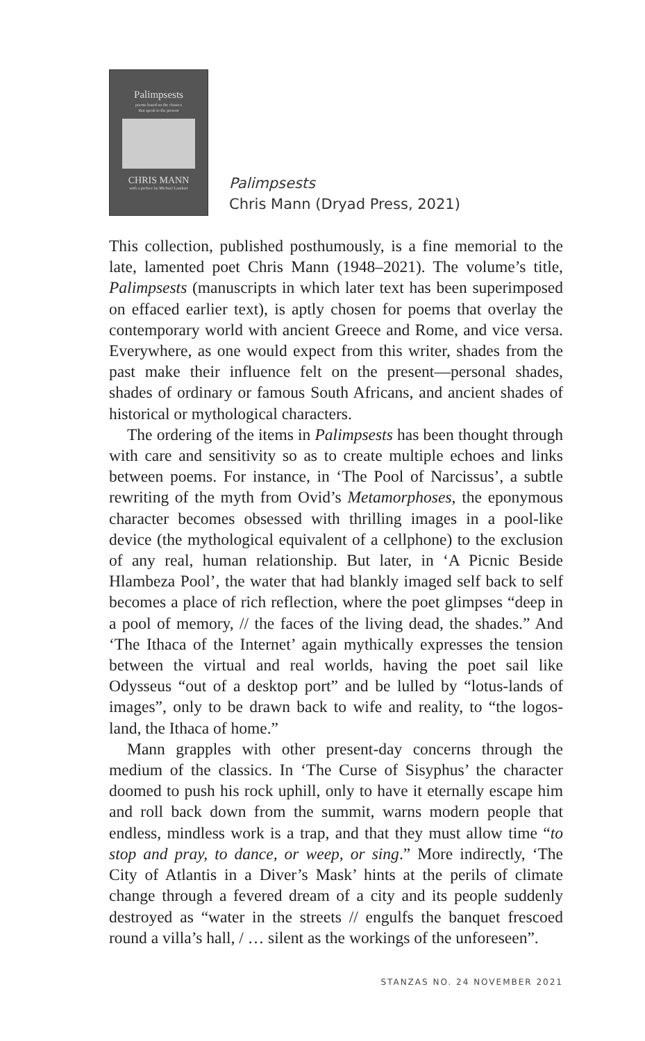Palimpsests
poems based on the classics
that speak to the present
CHRIS MANN
with a preface by Michael Lambert
Palimpsests
Chris Mann (Dryad Press, 2021)
This collection, published posthumously, is a fine memorial to the late, lamented poet Chris Mann (1948–2021). The volume’s title, Palimpsests (manuscripts in which later text has been superimposed on effaced earlier text), is aptly chosen for poems that overlay the contemporary world with ancient Greece and Rome, and vice versa. Everywhere, as one would expect from this writer, shades from the past make their influence felt on the present—personal shades, shades of ordinary or famous South Africans, and ancient shades of historical or mythological characters.
The ordering of the items in Palimpsests has been thought through with care and sensitivity so as to create multiple echoes and links between poems. For instance, in ‘The Pool of Narcissus’, a subtle rewriting of the myth from Ovid’s Metamorphoses, the eponymous character becomes obsessed with thrilling images in a pool-like device (the mythological equivalent of a cellphone) to the exclusion of any real, human relationship. But later, in ‘A Picnic Beside Hlambeza Pool’, the water that had blankly imaged self back to self becomes a place of rich reflection, where the poet glimpses “deep in a pool of memory, // the faces of the living dead, the shades.” And ‘The Ithaca of the Internet’ again mythically expresses the tension between the virtual and real worlds, having the poet sail like Odysseus “out of a desktop port” and be lulled by “lotus-lands of images”, only to be drawn back to wife and reality, to “the logos-land, the Ithaca of home.”
Mann grapples with other present-day concerns through the medium of the classics. In ‘The Curse of Sisyphus’ the character doomed to push his rock uphill, only to have it eternally escape him and roll back down from the summit, warns modern people that endless, mindless work is a trap, and that they must allow time “to stop and pray, to dance, or weep, or sing.” More indirectly, ‘The City of Atlantis in a Diver’s Mask’ hints at the perils of climate change through a fevered dream of a city and its people suddenly destroyed as “water in the streets // engulfs the banquet frescoed round a villa’s hall, / … silent as the workings of the unforeseen”.
STANZAS NO. 24 NOVEMBER 2021